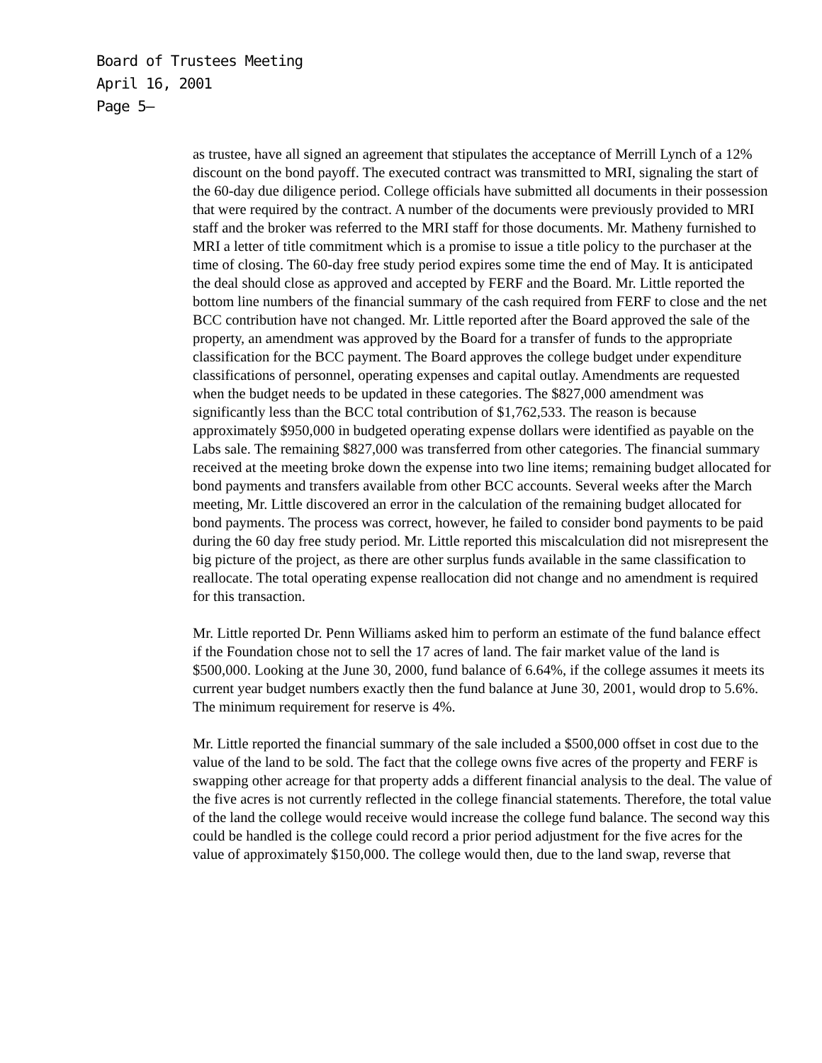Board of Trustees Meeting
April 16, 2001
Page 5–
as trustee, have all signed an agreement that stipulates the acceptance of Merrill Lynch of a 12% discount on the bond payoff. The executed contract was transmitted to MRI, signaling the start of the 60-day due diligence period. College officials have submitted all documents in their possession that were required by the contract. A number of the documents were previously provided to MRI staff and the broker was referred to the MRI staff for those documents. Mr. Matheny furnished to MRI a letter of title commitment which is a promise to issue a title policy to the purchaser at the time of closing. The 60-day free study period expires some time the end of May. It is anticipated the deal should close as approved and accepted by FERF and the Board. Mr. Little reported the bottom line numbers of the financial summary of the cash required from FERF to close and the net BCC contribution have not changed. Mr. Little reported after the Board approved the sale of the property, an amendment was approved by the Board for a transfer of funds to the appropriate classification for the BCC payment. The Board approves the college budget under expenditure classifications of personnel, operating expenses and capital outlay. Amendments are requested when the budget needs to be updated in these categories. The $827,000 amendment was significantly less than the BCC total contribution of $1,762,533. The reason is because approximately $950,000 in budgeted operating expense dollars were identified as payable on the Labs sale. The remaining $827,000 was transferred from other categories. The financial summary received at the meeting broke down the expense into two line items; remaining budget allocated for bond payments and transfers available from other BCC accounts. Several weeks after the March meeting, Mr. Little discovered an error in the calculation of the remaining budget allocated for bond payments. The process was correct, however, he failed to consider bond payments to be paid during the 60 day free study period. Mr. Little reported this miscalculation did not misrepresent the big picture of the project, as there are other surplus funds available in the same classification to reallocate. The total operating expense reallocation did not change and no amendment is required for this transaction.
Mr. Little reported Dr. Penn Williams asked him to perform an estimate of the fund balance effect if the Foundation chose not to sell the 17 acres of land. The fair market value of the land is $500,000. Looking at the June 30, 2000, fund balance of 6.64%, if the college assumes it meets its current year budget numbers exactly then the fund balance at June 30, 2001, would drop to 5.6%. The minimum requirement for reserve is 4%.
Mr. Little reported the financial summary of the sale included a $500,000 offset in cost due to the value of the land to be sold. The fact that the college owns five acres of the property and FERF is swapping other acreage for that property adds a different financial analysis to the deal. The value of the five acres is not currently reflected in the college financial statements. Therefore, the total value of the land the college would receive would increase the college fund balance. The second way this could be handled is the college could record a prior period adjustment for the five acres for the value of approximately $150,000. The college would then, due to the land swap, reverse that